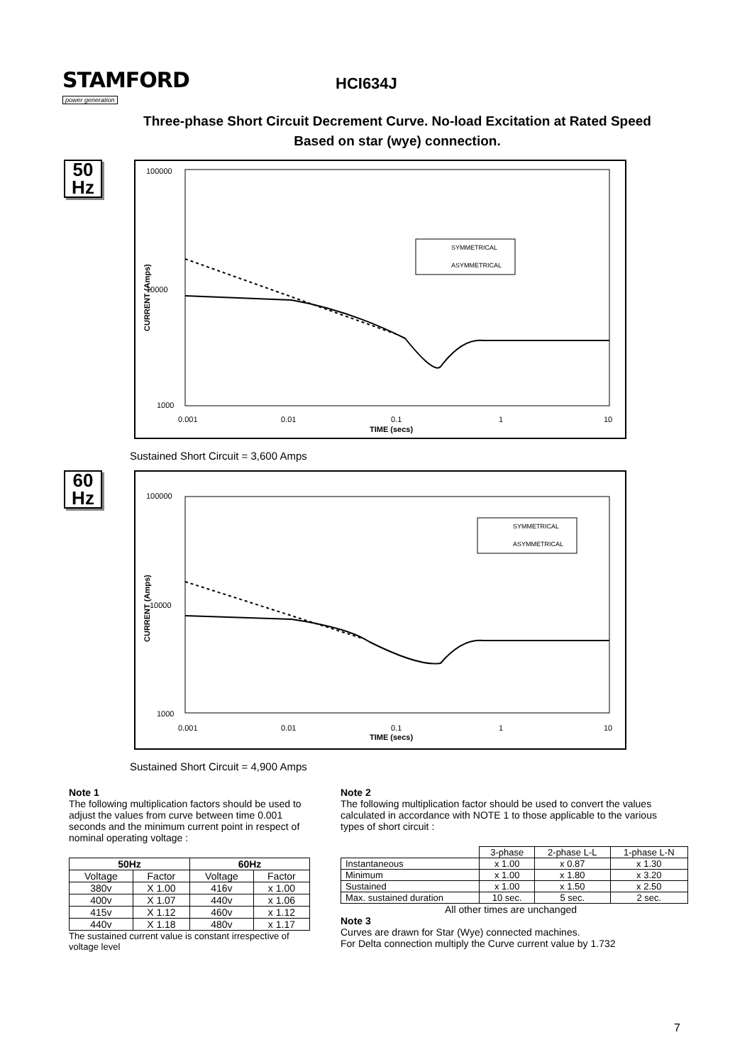STAMFORD
power generation
HCI634J
Three-phase Short Circuit Decrement Curve. No-load Excitation at Rated Speed
Based on star (wye) connection.
50
Hz
100000
10000
1000
0.001
0.01
0.1
1
10
TIME (secs)
CURRENT (Amps)
SYMMETRICAL
ASYMMETRICAL
Sustained Short Circuit = 3,600 Amps
60
Hz
100000
10000
1000
0.001
0.01
0.1
1
10
TIME (secs)
CURRENT (Amps)
SYMMETRICAL
ASYMMETRICAL
Sustained Short Circuit = 4,900 Amps
Note 1
The following multiplication factors should be used to adjust the values from curve between time 0.001 seconds and the minimum current point in respect of nominal operating voltage :
| 50Hz | | 60Hz | |
| --- | --- | --- | --- |
| Voltage | Factor | Voltage | Factor |
| 380v | X 1.00 | 416v | x 1.00 |
| 400v | X 1.07 | 440v | x 1.06 |
| 415v | X 1.12 | 460v | x 1.12 |
| 440v | X 1.18 | 480v | x 1.17 |
The sustained current value is constant irrespective of voltage level
Note 2
The following multiplication factor should be used to convert the values calculated in accordance with NOTE 1 to those applicable to the various types of short circuit :
| | 3-phase | 2-phase L-L | 1-phase L-N |
| Instantaneous | x 1.00 | x 0.87 | x 1.30 |
| Minimum | x 1.00 | x 1.80 | x 3.20 |
| Sustained | x 1.00 | x 1.50 | x 2.50 |
| Max. sustained duration | 10 sec. | 5 sec. | 2 sec. |
All other times are unchanged
Note 3
Curves are drawn for Star (Wye) connected machines.
For Delta connection multiply the Curve current value by 1.732
7